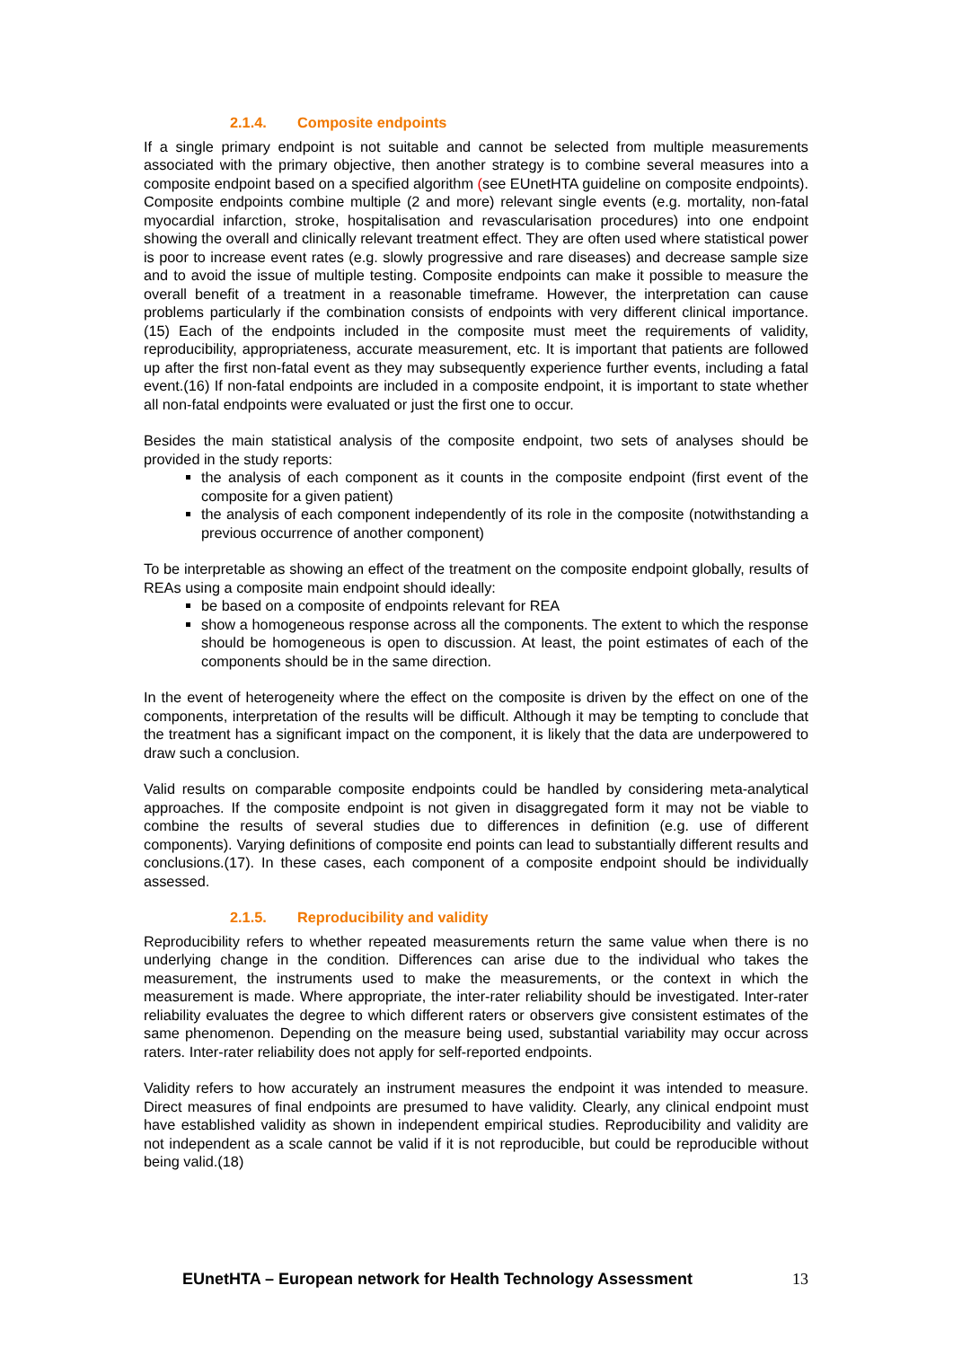2.1.4. Composite endpoints
If a single primary endpoint is not suitable and cannot be selected from multiple measurements associated with the primary objective, then another strategy is to combine several measures into a composite endpoint based on a specified algorithm (see EUnetHTA guideline on composite endpoints). Composite endpoints combine multiple (2 and more) relevant single events (e.g. mortality, non-fatal myocardial infarction, stroke, hospitalisation and revascularisation procedures) into one endpoint showing the overall and clinically relevant treatment effect. They are often used where statistical power is poor to increase event rates (e.g. slowly progressive and rare diseases) and decrease sample size and to avoid the issue of multiple testing. Composite endpoints can make it possible to measure the overall benefit of a treatment in a reasonable timeframe. However, the interpretation can cause problems particularly if the combination consists of endpoints with very different clinical importance.(15) Each of the endpoints included in the composite must meet the requirements of validity, reproducibility, appropriateness, accurate measurement, etc. It is important that patients are followed up after the first non-fatal event as they may subsequently experience further events, including a fatal event.(16) If non-fatal endpoints are included in a composite endpoint, it is important to state whether all non-fatal endpoints were evaluated or just the first one to occur.
Besides the main statistical analysis of the composite endpoint, two sets of analyses should be provided in the study reports:
the analysis of each component as it counts in the composite endpoint (first event of the composite for a given patient)
the analysis of each component independently of its role in the composite (notwithstanding a previous occurrence of another component)
To be interpretable as showing an effect of the treatment on the composite endpoint globally, results of REAs using a composite main endpoint should ideally:
be based on a composite of endpoints relevant for REA
show a homogeneous response across all the components. The extent to which the response should be homogeneous is open to discussion. At least, the point estimates of each of the components should be in the same direction.
In the event of heterogeneity where the effect on the composite is driven by the effect on one of the components, interpretation of the results will be difficult. Although it may be tempting to conclude that the treatment has a significant impact on the component, it is likely that the data are underpowered to draw such a conclusion.
Valid results on comparable composite endpoints could be handled by considering meta-analytical approaches. If the composite endpoint is not given in disaggregated form it may not be viable to combine the results of several studies due to differences in definition (e.g. use of different components). Varying definitions of composite end points can lead to substantially different results and conclusions.(17). In these cases, each component of a composite endpoint should be individually assessed.
2.1.5. Reproducibility and validity
Reproducibility refers to whether repeated measurements return the same value when there is no underlying change in the condition. Differences can arise due to the individual who takes the measurement, the instruments used to make the measurements, or the context in which the measurement is made. Where appropriate, the inter-rater reliability should be investigated. Inter-rater reliability evaluates the degree to which different raters or observers give consistent estimates of the same phenomenon. Depending on the measure being used, substantial variability may occur across raters. Inter-rater reliability does not apply for self-reported endpoints.
Validity refers to how accurately an instrument measures the endpoint it was intended to measure. Direct measures of final endpoints are presumed to have validity. Clearly, any clinical endpoint must have established validity as shown in independent empirical studies. Reproducibility and validity are not independent as a scale cannot be valid if it is not reproducible, but could be reproducible without being valid.(18)
EUnetHTA – European network for Health Technology Assessment 13